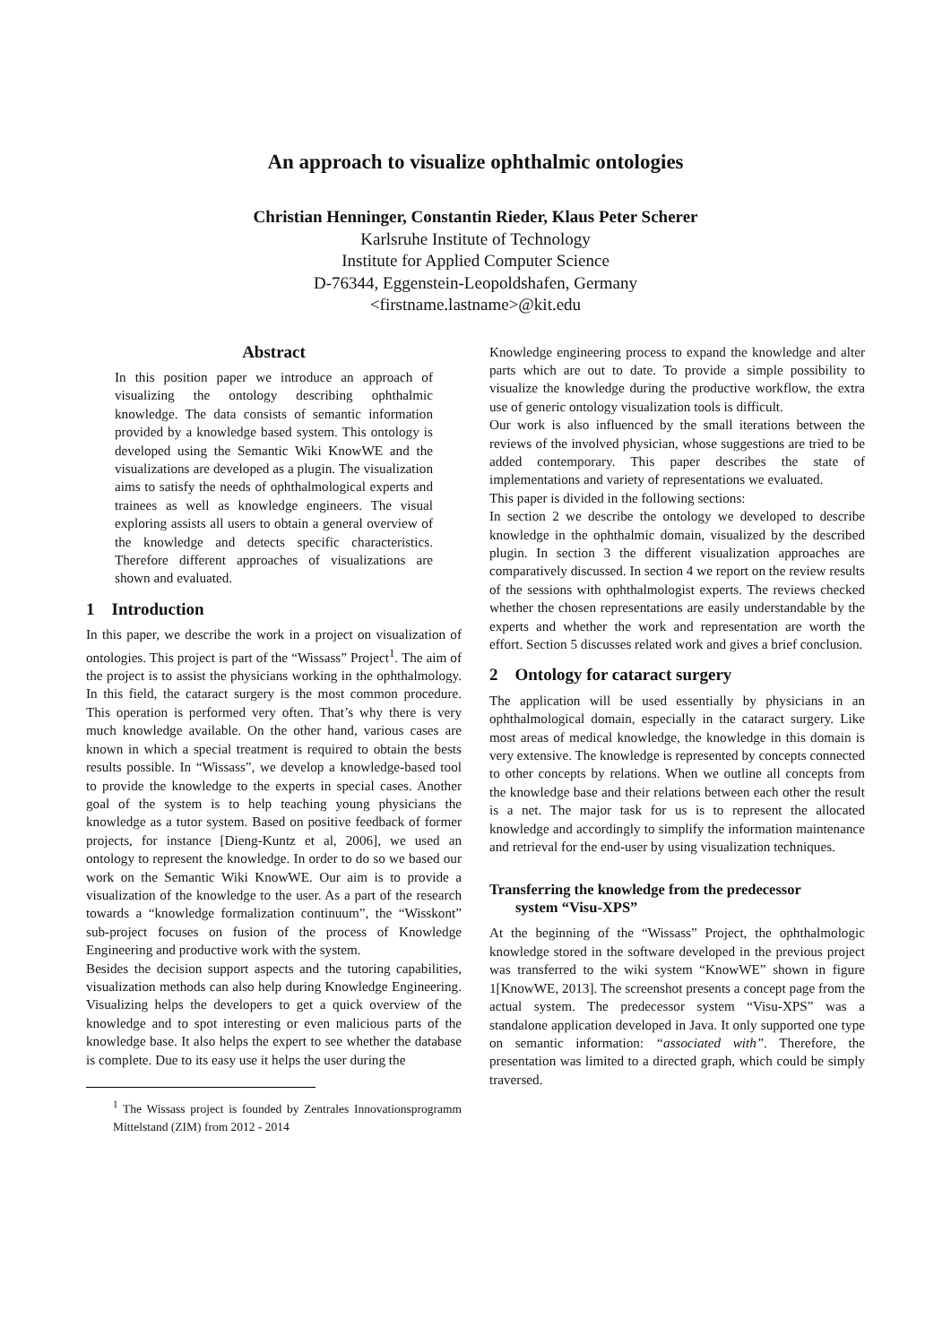An approach to visualize ophthalmic ontologies
Christian Henninger, Constantin Rieder, Klaus Peter Scherer
Karlsruhe Institute of Technology
Institute for Applied Computer Science
D-76344, Eggenstein-Leopoldshafen, Germany
<firstname.lastname>@kit.edu
Abstract
In this position paper we introduce an approach of visualizing the ontology describing ophthalmic knowledge. The data consists of semantic information provided by a knowledge based system. This ontology is developed using the Semantic Wiki KnowWE and the visualizations are developed as a plugin. The visualization aims to satisfy the needs of ophthalmological experts and trainees as well as knowledge engineers. The visual exploring assists all users to obtain a general overview of the knowledge and detects specific characteristics. Therefore different approaches of visualizations are shown and evaluated.
1 Introduction
In this paper, we describe the work in a project on visualization of ontologies. This project is part of the “Wissass” Project<sup>1</sup>. The aim of the project is to assist the physicians working in the ophthalmology. In this field, the cataract surgery is the most common procedure. This operation is performed very often. That’s why there is very much knowledge available. On the other hand, various cases are known in which a special treatment is required to obtain the bests results possible. In “Wissass”, we develop a knowledge-based tool to provide the knowledge to the experts in special cases. Another goal of the system is to help teaching young physicians the knowledge as a tutor system. Based on positive feedback of former projects, for instance [Dieng-Kuntz et al, 2006], we used an ontology to represent the knowledge. In order to do so we based our work on the Semantic Wiki KnowWE. Our aim is to provide a visualization of the knowledge to the user. As a part of the research towards a “knowledge formalization continuum”, the “Wisskont” sub-project focuses on fusion of the process of Knowledge Engineering and productive work with the system.
Besides the decision support aspects and the tutoring capabilities, visualization methods can also help during Knowledge Engineering. Visualizing helps the developers to get a quick overview of the knowledge and to spot interesting or even malicious parts of the knowledge base. It also helps the expert to see whether the database is complete. Due to its easy use it helps the user during the
<sup>1</sup> The Wissass project is founded by Zentrales Innovationsprogramm Mittelstand (ZIM) from 2012 - 2014
Knowledge engineering process to expand the knowledge and alter parts which are out to date. To provide a simple possibility to visualize the knowledge during the productive workflow, the extra use of generic ontology visualization tools is difficult.
Our work is also influenced by the small iterations between the reviews of the involved physician, whose suggestions are tried to be added contemporary. This paper describes the state of implementations and variety of representations we evaluated.
This paper is divided in the following sections:
In section 2 we describe the ontology we developed to describe knowledge in the ophthalmic domain, visualized by the described plugin. In section 3 the different visualization approaches are comparatively discussed. In section 4 we report on the review results of the sessions with ophthalmologist experts. The reviews checked whether the chosen representations are easily understandable by the experts and whether the work and representation are worth the effort. Section 5 discusses related work and gives a brief conclusion.
2 Ontology for cataract surgery
The application will be used essentially by physicians in an ophthalmological domain, especially in the cataract surgery. Like most areas of medical knowledge, the knowledge in this domain is very extensive. The knowledge is represented by concepts connected to other concepts by relations. When we outline all concepts from the knowledge base and their relations between each other the result is a net. The major task for us is to represent the allocated knowledge and accordingly to simplify the information maintenance and retrieval for the end-user by using visualization techniques.
Transferring the knowledge from the predecessor
system “Visu-XPS”
At the beginning of the “Wissass” Project, the ophthalmologic knowledge stored in the software developed in the previous project was transferred to the wiki system “KnowWE” shown in figure 1[KnowWE, 2013]. The screenshot presents a concept page from the actual system. The predecessor system “Visu-XPS” was a standalone application developed in Java. It only supported one type on semantic information: “associated with”. Therefore, the presentation was limited to a directed graph, which could be simply traversed.